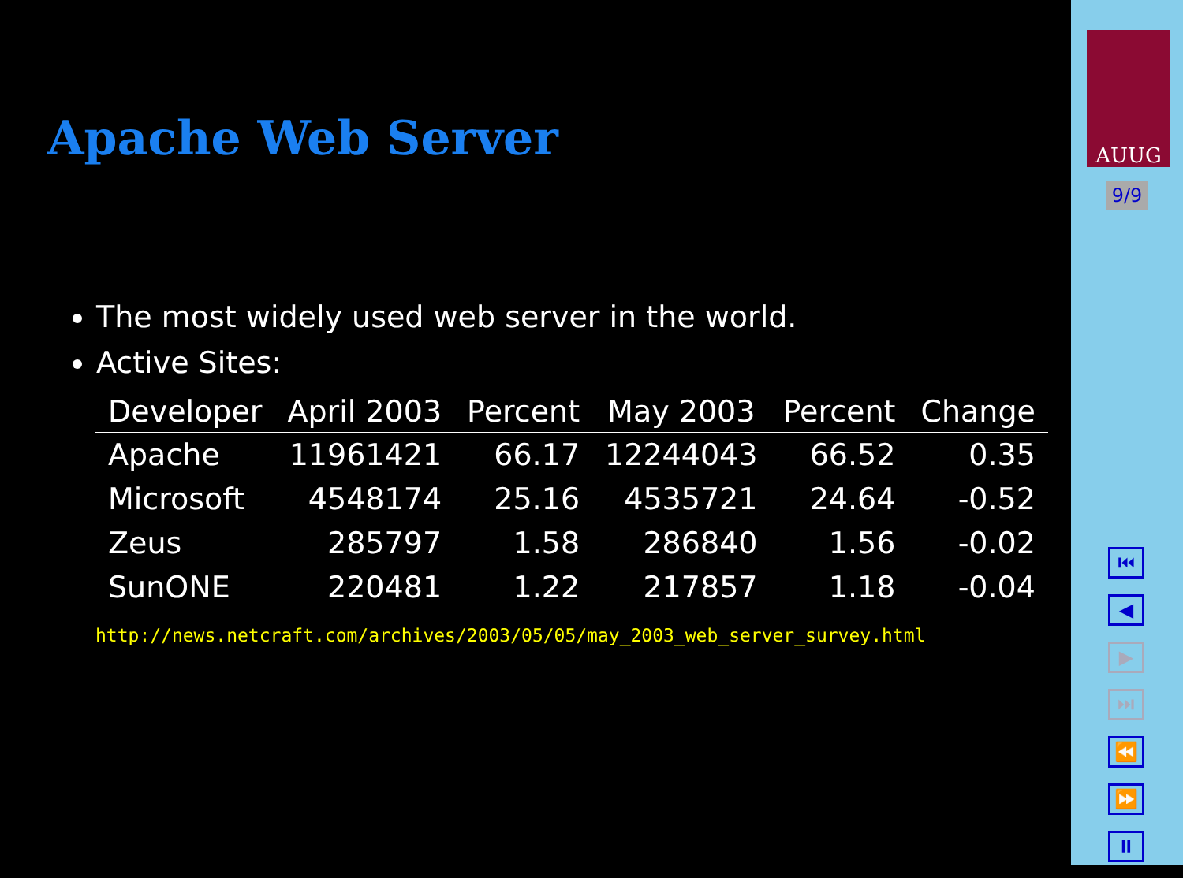Apache Web Server
The most widely used web server in the world.
Active Sites:
| Developer | April 2003 | Percent | May 2003 | Percent | Change |
| --- | --- | --- | --- | --- | --- |
| Apache | 11961421 | 66.17 | 12244043 | 66.52 | 0.35 |
| Microsoft | 4548174 | 25.16 | 4535721 | 24.64 | -0.52 |
| Zeus | 285797 | 1.58 | 286840 | 1.56 | -0.02 |
| SunONE | 220481 | 1.22 | 217857 | 1.18 | -0.04 |
http://news.netcraft.com/archives/2003/05/05/may_2003_web_server_survey.html
AUUG
9/9
⏮
◀
▶
⏭
⏪
⏩
⏸